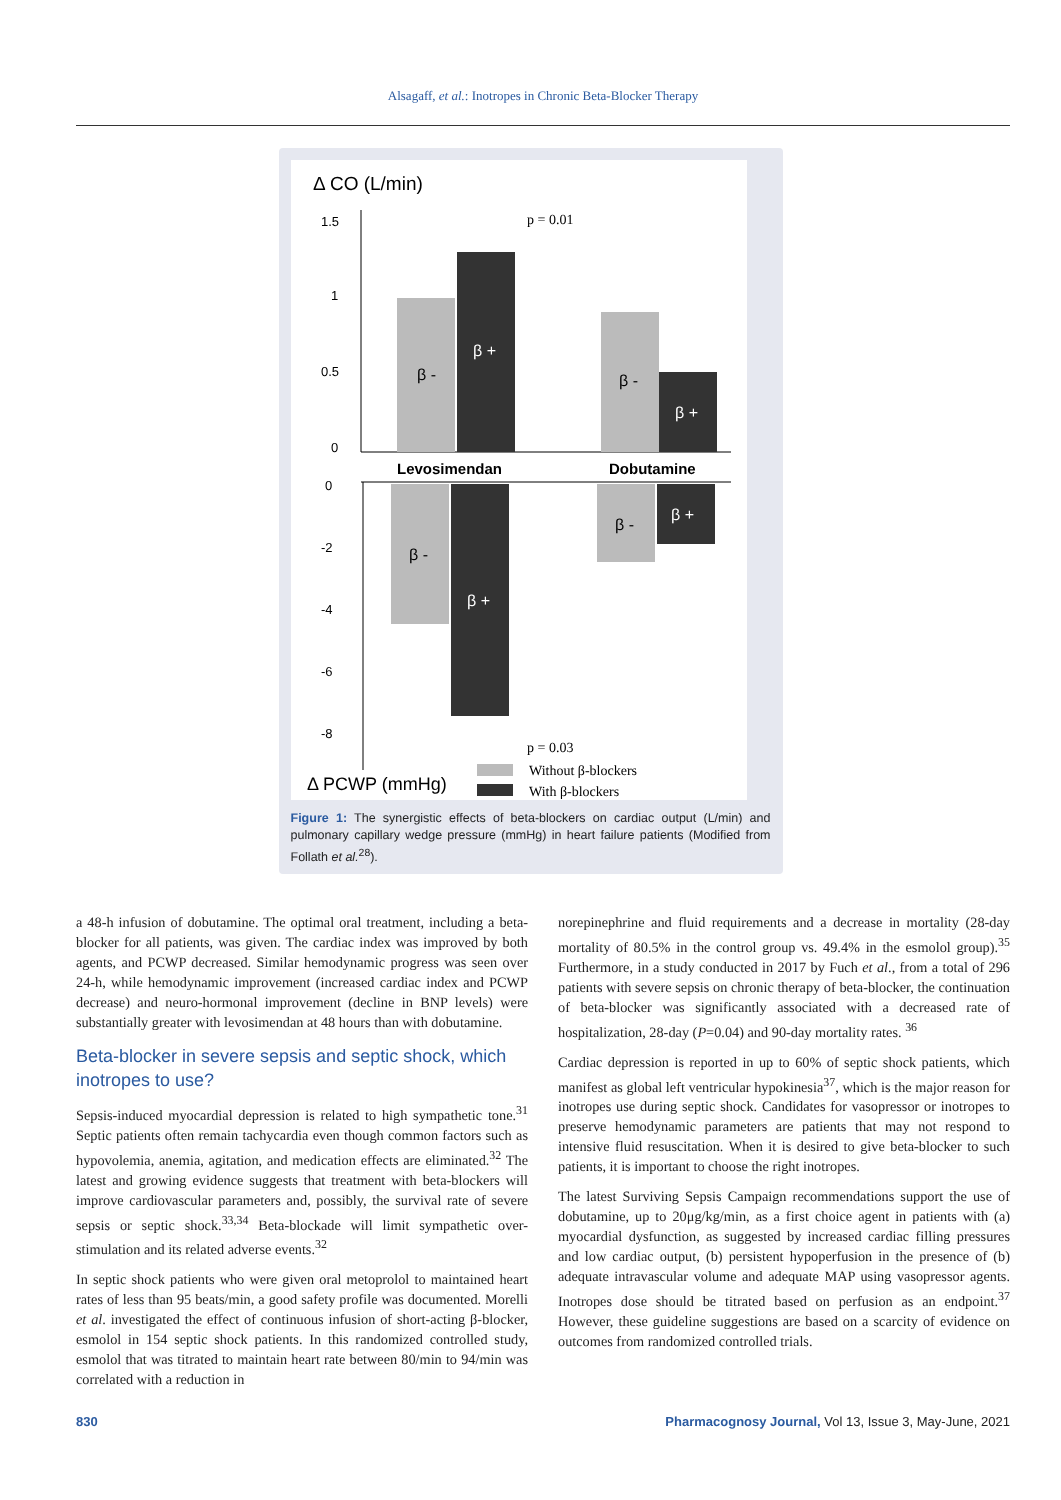Alsagaff, et al.: Inotropes in Chronic Beta-Blocker Therapy
Δ CO (L/min)
1.5
1
0.5
0
β -
β +
β -
β +
p = 0.01
Levosimendan
Dobutamine
0
-2
-4
-6
-8
β -
β +
β -
β +
p = 0.03
Δ PCWP (mmHg)
Without β-blockers
With β-blockers
Figure 1: The synergistic effects of beta-blockers on cardiac output (L/min) and pulmonary capillary wedge pressure (mmHg) in heart failure patients (Modified from Follath et al.<sup>28</sup>).
a 48-h infusion of dobutamine. The optimal oral treatment, including a beta-blocker for all patients, was given. The cardiac index was improved by both agents, and PCWP decreased. Similar hemodynamic progress was seen over 24-h, while hemodynamic improvement (increased cardiac index and PCWP decrease) and neuro-hormonal improvement (decline in BNP levels) were substantially greater with levosimendan at 48 hours than with dobutamine.
Beta-blocker in severe sepsis and septic shock, which inotropes to use?
Sepsis-induced myocardial depression is related to high sympathetic tone.<sup>31</sup> Septic patients often remain tachycardia even though common factors such as hypovolemia, anemia, agitation, and medication effects are eliminated.<sup>32</sup> The latest and growing evidence suggests that treatment with beta-blockers will improve cardiovascular parameters and, possibly, the survival rate of severe sepsis or septic shock.<sup>33,34</sup> Beta-blockade will limit sympathetic over-stimulation and its related adverse events.<sup>32</sup>
In septic shock patients who were given oral metoprolol to maintained heart rates of less than 95 beats/min, a good safety profile was documented. Morelli et al. investigated the effect of continuous infusion of short-acting β-blocker, esmolol in 154 septic shock patients. In this randomized controlled study, esmolol that was titrated to maintain heart rate between 80/min to 94/min was correlated with a reduction in
norepinephrine and fluid requirements and a decrease in mortality (28-day mortality of 80.5% in the control group vs. 49.4% in the esmolol group).<sup>35</sup> Furthermore, in a study conducted in 2017 by Fuch et al., from a total of 296 patients with severe sepsis on chronic therapy of beta-blocker, the continuation of beta-blocker was significantly associated with a decreased rate of hospitalization, 28-day (P=0.04) and 90-day mortality rates. <sup>36</sup>
Cardiac depression is reported in up to 60% of septic shock patients, which manifest as global left ventricular hypokinesia<sup>37</sup>, which is the major reason for inotropes use during septic shock. Candidates for vasopressor or inotropes to preserve hemodynamic parameters are patients that may not respond to intensive fluid resuscitation. When it is desired to give beta-blocker to such patients, it is important to choose the right inotropes.
The latest Surviving Sepsis Campaign recommendations support the use of dobutamine, up to 20μg/kg/min, as a first choice agent in patients with (a) myocardial dysfunction, as suggested by increased cardiac filling pressures and low cardiac output, (b) persistent hypoperfusion in the presence of (b) adequate intravascular volume and adequate MAP using vasopressor agents. Inotropes dose should be titrated based on perfusion as an endpoint.<sup>37</sup> However, these guideline suggestions are based on a scarcity of evidence on outcomes from randomized controlled trials.
830 Pharmacognosy Journal, Vol 13, Issue 3, May-June, 2021